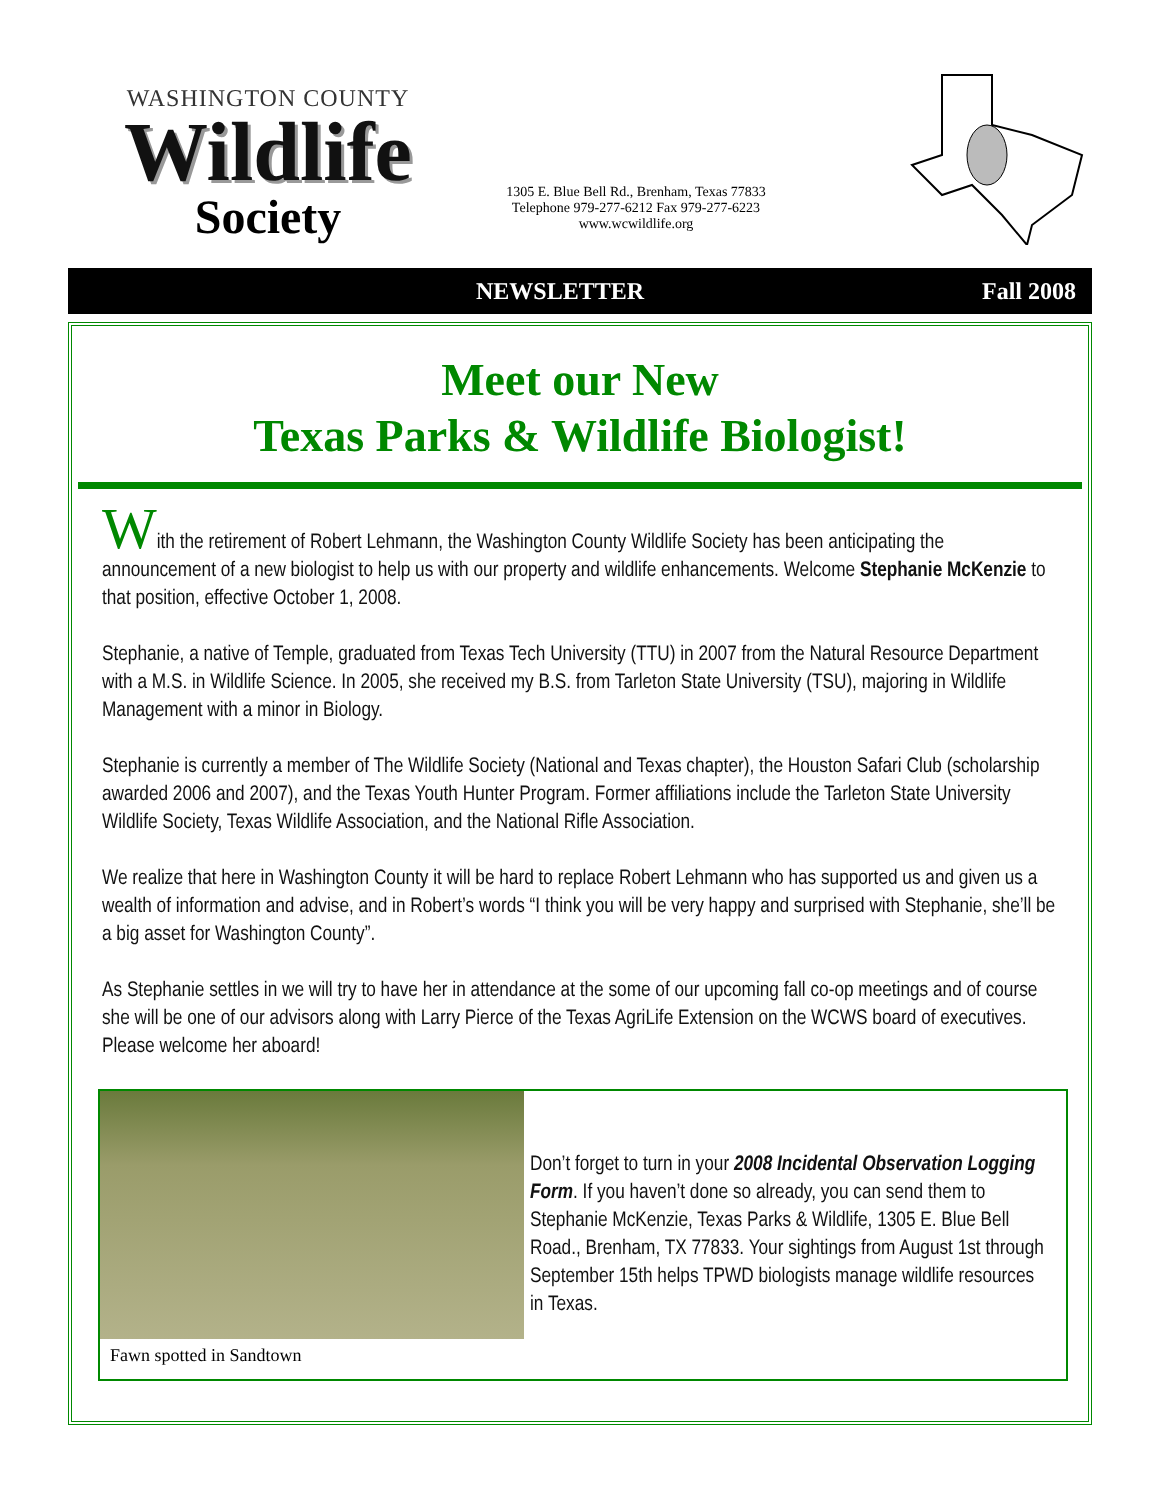WASHINGTON COUNTY
Wildlife
Society
1305 E. Blue Bell Rd., Brenham, Texas 77833
Telephone 979-277-6212 Fax 979-277-6223
www.wcwildlife.org
NEWSLETTER Fall 2008
Meet our New
Texas Parks & Wildlife Biologist!
With the retirement of Robert Lehmann, the Washington County Wildlife Society has been anticipating the announcement of a new biologist to help us with our property and wildlife enhancements. Welcome Stephanie McKenzie to that position, effective October 1, 2008.
Stephanie, a native of Temple, graduated from Texas Tech University (TTU) in 2007 from the Natural Resource Department with a M.S. in Wildlife Science. In 2005, she received my B.S. from Tarleton State University (TSU), majoring in Wildlife Management with a minor in Biology.
Stephanie is currently a member of The Wildlife Society (National and Texas chapter), the Houston Safari Club (scholarship awarded 2006 and 2007), and the Texas Youth Hunter Program. Former affiliations include the Tarleton State University Wildlife Society, Texas Wildlife Association, and the National Rifle Association.
We realize that here in Washington County it will be hard to replace Robert Lehmann who has supported us and given us a wealth of information and advise, and in Robert’s words “I think you will be very happy and surprised with Stephanie, she’ll be a big asset for Washington County”.
As Stephanie settles in we will try to have her in attendance at the some of our upcoming fall co-op meetings and of course she will be one of our advisors along with Larry Pierce of the Texas AgriLife Extension on the WCWS board of executives. Please welcome her aboard!
Fawn spotted in Sandtown
Don’t forget to turn in your 2008 Incidental Observation Logging Form. If you haven’t done so already, you can send them to Stephanie McKenzie, Texas Parks & Wildlife, 1305 E. Blue Bell Road., Brenham, TX 77833. Your sightings from August 1st through September 15th helps TPWD biologists manage wildlife resources in Texas.